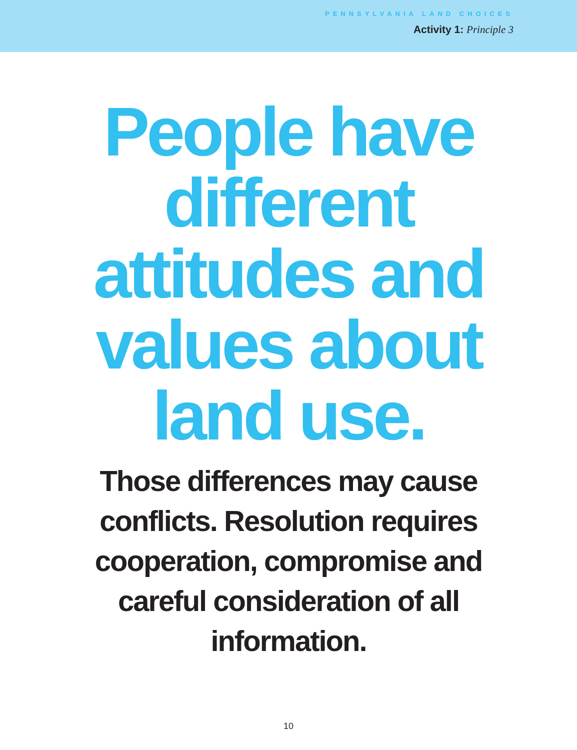PENNSYLVANIA LAND CHOICES
Activity 1: Principle 3
People have
different
attitudes and
values about
land use.
Those differences may cause
conflicts. Resolution requires
cooperation, compromise and
careful consideration of all
information.
10